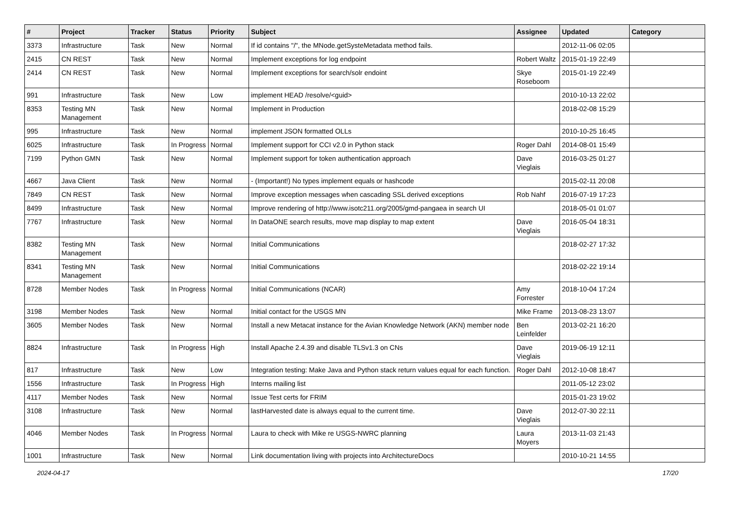| # | Project | Tracker | Status | Priority | Subject | Assignee | Updated | Category |
| --- | --- | --- | --- | --- | --- | --- | --- | --- |
| 3373 | Infrastructure | Task | New | Normal | If id contains "/", the MNode.getSysteMetadata method fails. | | 2012-11-06 02:05 | |
| 2415 | CN REST | Task | New | Normal | Implement exceptions for log endpoint | Robert Waltz | 2015-01-19 22:49 | |
| 2414 | CN REST | Task | New | Normal | Implement exceptions for search/solr endoint | Skye Roseboom | 2015-01-19 22:49 | |
| 991 | Infrastructure | Task | New | Low | implement HEAD /resolve/<guid> | | 2010-10-13 22:02 | |
| 8353 | Testing MN Management | Task | New | Normal | Implement in Production | | 2018-02-08 15:29 | |
| 995 | Infrastructure | Task | New | Normal | implement JSON formatted OLLs | | 2010-10-25 16:45 | |
| 6025 | Infrastructure | Task | In Progress | Normal | Implement support for CCI v2.0 in Python stack | Roger Dahl | 2014-08-01 15:49 | |
| 7199 | Python GMN | Task | New | Normal | Implement support for token authentication approach | Dave Vieglais | 2016-03-25 01:27 | |
| 4667 | Java Client | Task | New | Normal | - (Important!) No types implement equals or hashcode | | 2015-02-11 20:08 | |
| 7849 | CN REST | Task | New | Normal | Improve exception messages when cascading SSL derived exceptions | Rob Nahf | 2016-07-19 17:23 | |
| 8499 | Infrastructure | Task | New | Normal | Improve rendering of http://www.isotc211.org/2005/gmd-pangaea in search UI | | 2018-05-01 01:07 | |
| 7767 | Infrastructure | Task | New | Normal | In DataONE search results, move map display to map extent | Dave Vieglais | 2016-05-04 18:31 | |
| 8382 | Testing MN Management | Task | New | Normal | Initial Communications | | 2018-02-27 17:32 | |
| 8341 | Testing MN Management | Task | New | Normal | Initial Communications | | 2018-02-22 19:14 | |
| 8728 | Member Nodes | Task | In Progress | Normal | Initial Communications (NCAR) | Amy Forrester | 2018-10-04 17:24 | |
| 3198 | Member Nodes | Task | New | Normal | Initial contact for the USGS MN | Mike Frame | 2013-08-23 13:07 | |
| 3605 | Member Nodes | Task | New | Normal | Install a new Metacat instance for the Avian Knowledge Network (AKN) member node | Ben Leinfelder | 2013-02-21 16:20 | |
| 8824 | Infrastructure | Task | In Progress | High | Install Apache 2.4.39 and disable TLSv1.3 on CNs | Dave Vieglais | 2019-06-19 12:11 | |
| 817 | Infrastructure | Task | New | Low | Integration testing: Make Java and Python stack return values equal for each function. | Roger Dahl | 2012-10-08 18:47 | |
| 1556 | Infrastructure | Task | In Progress | High | Interns mailing list | | 2011-05-12 23:02 | |
| 4117 | Member Nodes | Task | New | Normal | Issue Test certs for FRIM | | 2015-01-23 19:02 | |
| 3108 | Infrastructure | Task | New | Normal | lastHarvested date is always equal to the current time. | Dave Vieglais | 2012-07-30 22:11 | |
| 4046 | Member Nodes | Task | In Progress | Normal | Laura to check with Mike re USGS-NWRC planning | Laura Moyers | 2013-11-03 21:43 | |
| 1001 | Infrastructure | Task | New | Normal | Link documentation living with projects into ArchitectureDocs | | 2010-10-21 14:55 | |
2024-04-17 17/20